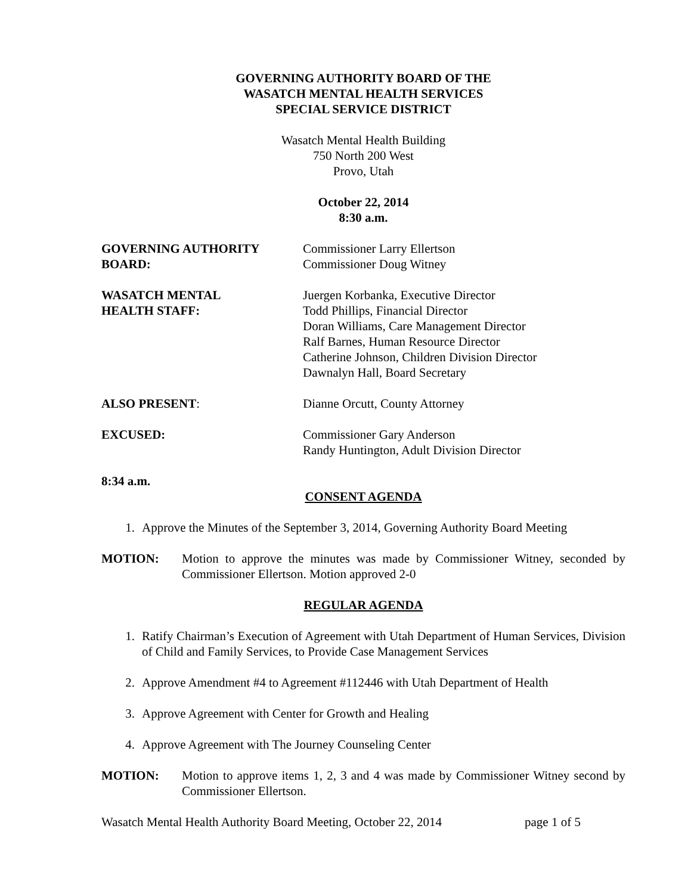GOVERNING AUTHORITY BOARD OF THE
WASATCH MENTAL HEALTH SERVICES
SPECIAL SERVICE DISTRICT
Wasatch Mental Health Building
750 North 200 West
Provo, Utah
October 22, 2014
8:30 a.m.
GOVERNING AUTHORITY
BOARD:
Commissioner Larry Ellertson
Commissioner Doug Witney
WASATCH MENTAL
HEALTH STAFF:
Juergen Korbanka, Executive Director
Todd Phillips, Financial Director
Doran Williams, Care Management Director
Ralf Barnes, Human Resource Director
Catherine Johnson, Children Division Director
Dawnalyn Hall, Board Secretary
ALSO PRESENT: Dianne Orcutt, County Attorney
EXCUSED: Commissioner Gary Anderson
Randy Huntington, Adult Division Director
8:34 a.m.
CONSENT AGENDA
1. Approve the Minutes of the September 3, 2014, Governing Authority Board Meeting
MOTION: Motion to approve the minutes was made by Commissioner Witney, seconded by Commissioner Ellertson. Motion approved 2-0
REGULAR AGENDA
1. Ratify Chairman’s Execution of Agreement with Utah Department of Human Services, Division of Child and Family Services, to Provide Case Management Services
2. Approve Amendment #4 to Agreement #112446 with Utah Department of Health
3. Approve Agreement with Center for Growth and Healing
4. Approve Agreement with The Journey Counseling Center
MOTION: Motion to approve items 1, 2, 3 and 4 was made by Commissioner Witney second by Commissioner Ellertson.
Wasatch Mental Health Authority Board Meeting, October 22, 2014 page 1 of 5